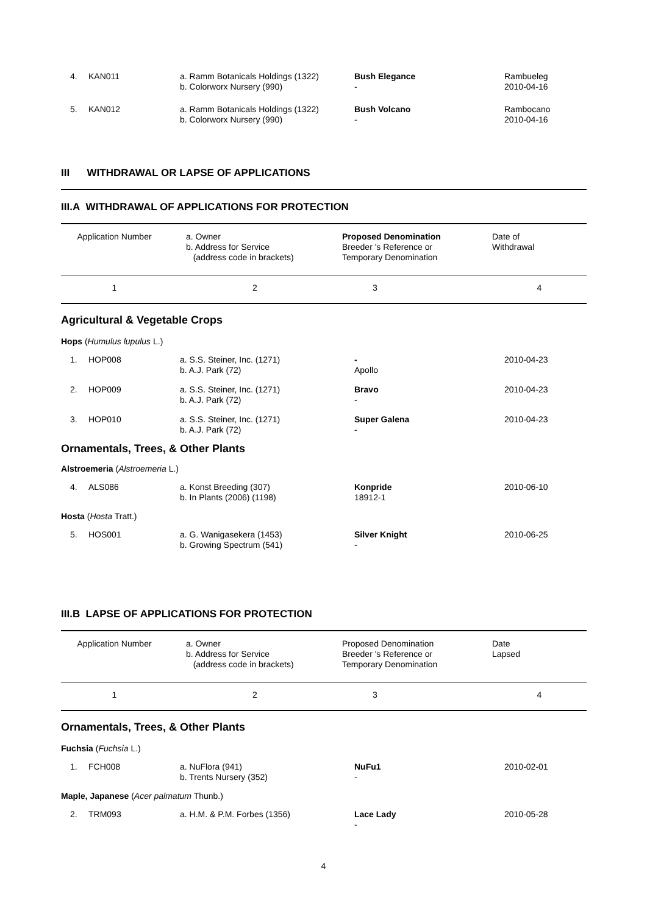| 4. | KAN011 | a. Ramm Botanicals Holdings (1322) b. Colorworx Nursery (990) | Bush Elegance - | Rambueleg 2010-04-16 |
| 5. | KAN012 | a. Ramm Botanicals Holdings (1322) b. Colorworx Nursery (990) | Bush Volcano - | Rambocano 2010-04-16 |
III WITHDRAWAL OR LAPSE OF APPLICATIONS
III.A WITHDRAWAL OF APPLICATIONS FOR PROTECTION
| Application Number | a. Owner b. Address for Service (address code in brackets) | Proposed Denomination Breeder 's Reference or Temporary Denomination | Date of Withdrawal |
| 1 | 2 | 3 | 4 |
Agricultural & Vegetable Crops
Hops (Humulus lupulus L.)
| 1. | HOP008 | a. S.S. Steiner, Inc. (1271) b. A.J. Park (72) | - Apollo | 2010-04-23 |
| 2. | HOP009 | a. S.S. Steiner, Inc. (1271) b. A.J. Park (72) | Bravo - | 2010-04-23 |
| 3. | HOP010 | a. S.S. Steiner, Inc. (1271) b. A.J. Park (72) | Super Galena - | 2010-04-23 |
Ornamentals, Trees, & Other Plants
Alstroemeria (Alstroemeria L.)
| 4. | ALS086 | a. Konst Breeding (307) b. In Plants (2006) (1198) | Konpride 18912-1 | 2010-06-10 |
Hosta (Hosta Tratt.)
| 5. | HOS001 | a. G. Wanigasekera (1453) b. Growing Spectrum (541) | Silver Knight - | 2010-06-25 |
III.B LAPSE OF APPLICATIONS FOR PROTECTION
| Application Number | a. Owner b. Address for Service (address code in brackets) | Proposed Denomination Breeder 's Reference or Temporary Denomination | Date Lapsed |
| 1 | 2 | 3 | 4 |
Ornamentals, Trees, & Other Plants
Fuchsia (Fuchsia L.)
| 1. | FCH008 | a. NuFlora (941) b. Trents Nursery (352) | NuFu1 - | 2010-02-01 |
Maple, Japanese (Acer palmatum Thunb.)
| 2. | TRM093 | a. H.M. & P.M. Forbes (1356) | Lace Lady - | 2010-05-28 |
4